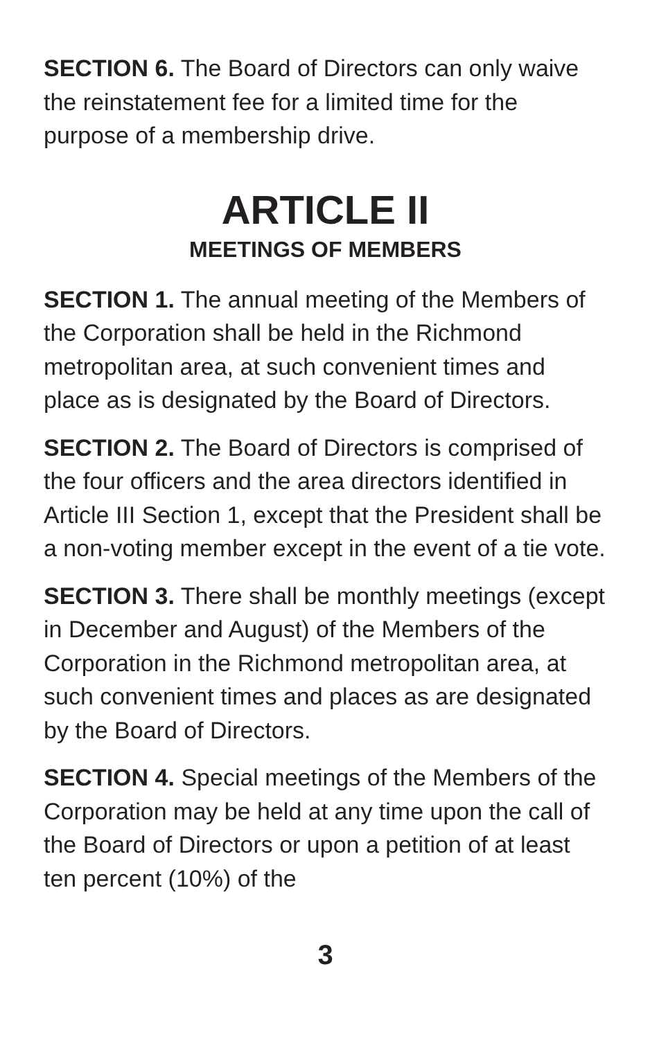SECTION 6. The Board of Directors can only waive the reinstatement fee for a limited time for the purpose of a membership drive.
ARTICLE II
MEETINGS OF MEMBERS
SECTION 1. The annual meeting of the Members of the Corporation shall be held in the Richmond metropolitan area, at such convenient times and place as is designated by the Board of Directors.
SECTION 2. The Board of Directors is comprised of the four officers and the area directors identified in Article III Section 1, except that the President shall be a non-voting member except in the event of a tie vote.
SECTION 3. There shall be monthly meetings (except in December and August) of the Members of the Corporation in the Richmond metropolitan area, at such convenient times and places as are designated by the Board of Directors.
SECTION 4. Special meetings of the Members of the Corporation may be held at any time upon the call of the Board of Directors or upon a petition of at least ten percent (10%) of the
3